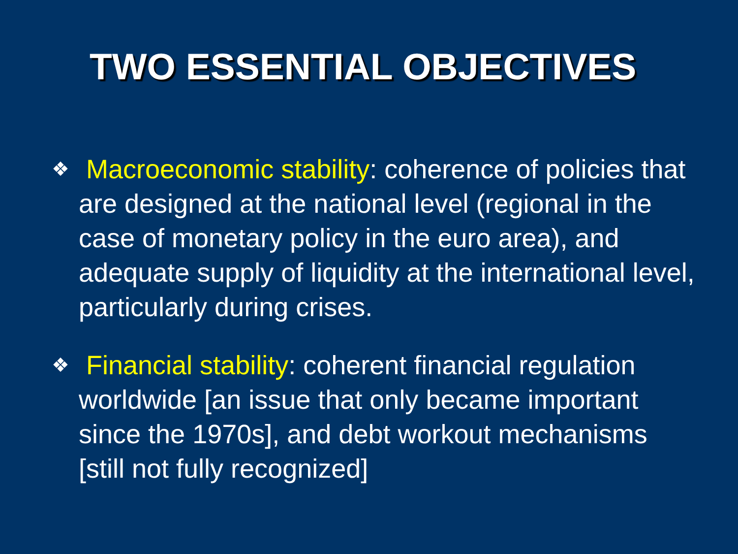TWO ESSENTIAL OBJECTIVES
❖ Macroeconomic stability: coherence of policies that are designed at the national level (regional in the case of monetary policy in the euro area), and adequate supply of liquidity at the international level, particularly during crises.
❖ Financial stability: coherent financial regulation worldwide [an issue that only became important since the 1970s], and debt workout mechanisms [still not fully recognized]